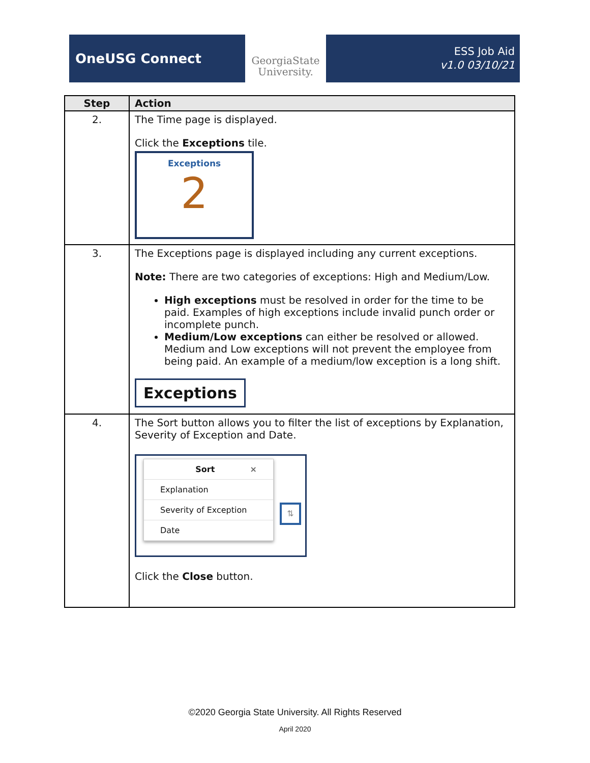OneUSG Connect
GeorgiaState
University.
ESS Job Aid
v1.0 03/10/21
| Step | Action |
| --- | --- |
| 2. | The Time page is displayed. Click the Exceptions tile. Exceptions 2 |
| 3. | The Exceptions page is displayed including any current exceptions. Note: There are two categories of exceptions: High and Medium/Low. High exceptions must be resolved in order for the time to be paid. Examples of high exceptions include invalid punch order or incomplete punch. Medium/Low exceptions can either be resolved or allowed. Medium and Low exceptions will not prevent the employee from being paid. An example of a medium/low exception is a long shift. Exceptions |
| 4. | The Sort button allows you to filter the list of exceptions by Explanation, Severity of Exception and Date. Sort × Explanation Severity of Exception Date ⇅ Click the Close button. |
©2020 Georgia State University. All Rights Reserved
April 2020